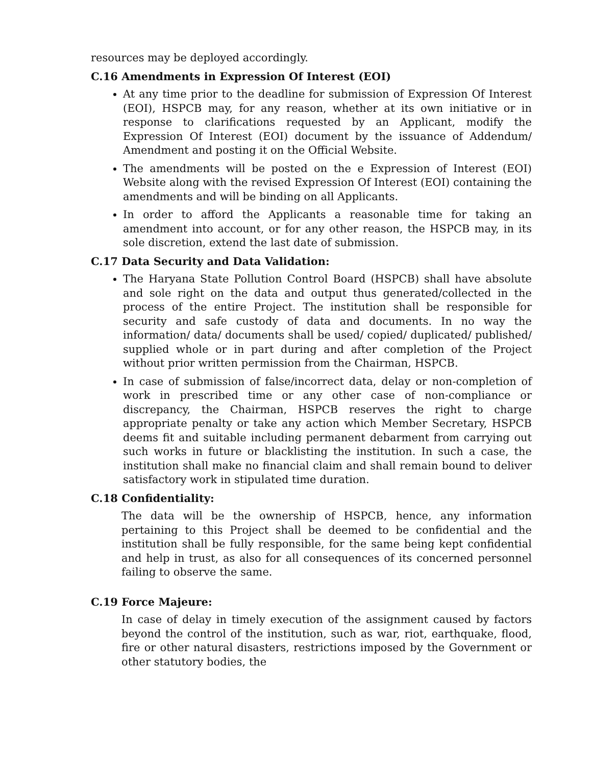resources may be deployed accordingly.
C.16 Amendments in Expression Of Interest (EOI)
At any time prior to the deadline for submission of Expression Of Interest (EOI), HSPCB may, for any reason, whether at its own initiative or in response to clarifications requested by an Applicant, modify the Expression Of Interest (EOI) document by the issuance of Addendum/ Amendment and posting it on the Official Website.
The amendments will be posted on the e Expression of Interest (EOI) Website along with the revised Expression Of Interest (EOI) containing the amendments and will be binding on all Applicants.
In order to afford the Applicants a reasonable time for taking an amendment into account, or for any other reason, the HSPCB may, in its sole discretion, extend the last date of submission.
C.17 Data Security and Data Validation:
The Haryana State Pollution Control Board (HSPCB) shall have absolute and sole right on the data and output thus generated/collected in the process of the entire Project. The institution shall be responsible for security and safe custody of data and documents. In no way the information/ data/ documents shall be used/ copied/ duplicated/ published/ supplied whole or in part during and after completion of the Project without prior written permission from the Chairman, HSPCB.
In case of submission of false/incorrect data, delay or non-completion of work in prescribed time or any other case of non-compliance or discrepancy, the Chairman, HSPCB reserves the right to charge appropriate penalty or take any action which Member Secretary, HSPCB deems fit and suitable including permanent debarment from carrying out such works in future or blacklisting the institution. In such a case, the institution shall make no financial claim and shall remain bound to deliver satisfactory work in stipulated time duration.
C.18 Confidentiality:
The data will be the ownership of HSPCB, hence, any information pertaining to this Project shall be deemed to be confidential and the institution shall be fully responsible, for the same being kept confidential and help in trust, as also for all consequences of its concerned personnel failing to observe the same.
C.19 Force Majeure:
In case of delay in timely execution of the assignment caused by factors beyond the control of the institution, such as war, riot, earthquake, flood, fire or other natural disasters, restrictions imposed by the Government or other statutory bodies, the